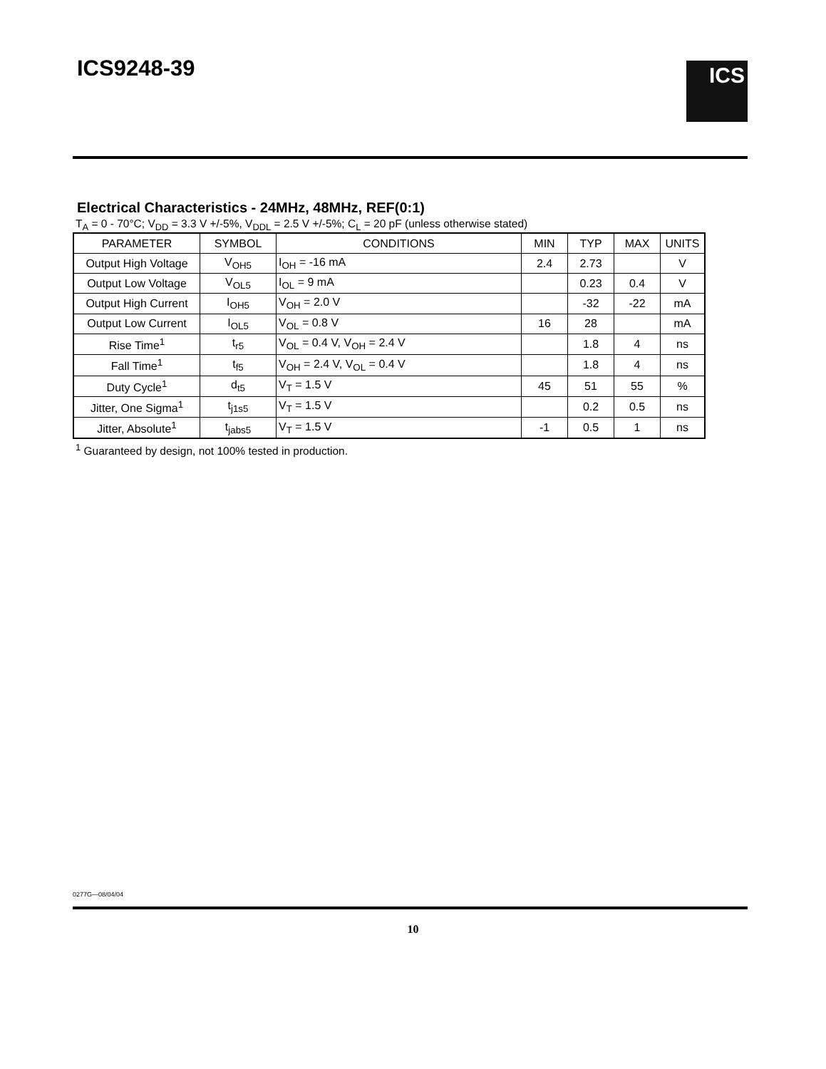ICS9248-39 ICS
Electrical Characteristics - 24MHz, 48MHz, REF(0:1)
T<sub>A</sub> = 0 - 70°C; V<sub>DD</sub> = 3.3 V +/-5%, V<sub>DDL</sub> = 2.5 V +/-5%; C<sub>L</sub> = 20 pF (unless otherwise stated)
| PARAMETER | SYMBOL | CONDITIONS | MIN | TYP | MAX | UNITS |
| --- | --- | --- | --- | --- | --- | --- |
| Output High Voltage | V<sub>OH5</sub> | I<sub>OH</sub> = -16 mA | 2.4 | 2.73 | | V |
| Output Low Voltage | V<sub>OL5</sub> | I<sub>OL</sub> = 9 mA | | 0.23 | 0.4 | V |
| Output High Current | I<sub>OH5</sub> | V<sub>OH</sub> = 2.0 V | | -32 | -22 | mA |
| Output Low Current | I<sub>OL5</sub> | V<sub>OL</sub> = 0.8 V | 16 | 28 | | mA |
| Rise Time<sup>1</sup> | t<sub>r5</sub> | V<sub>OL</sub> = 0.4 V, V<sub>OH</sub> = 2.4 V | | 1.8 | 4 | ns |
| Fall Time<sup>1</sup> | t<sub>f5</sub> | V<sub>OH</sub> = 2.4 V, V<sub>OL</sub> = 0.4 V | | 1.8 | 4 | ns |
| Duty Cycle<sup>1</sup> | d<sub>t5</sub> | V<sub>T</sub> = 1.5 V | 45 | 51 | 55 | % |
| Jitter, One Sigma<sup>1</sup> | t<sub>j1s5</sub> | V<sub>T</sub> = 1.5 V | | 0.2 | 0.5 | ns |
| Jitter, Absolute<sup>1</sup> | t<sub>jabs5</sub> | V<sub>T</sub> = 1.5 V | -1 | 0.5 | 1 | ns |
<sup>1</sup> Guaranteed by design, not 100% tested in production.
0277G—08/04/04
10